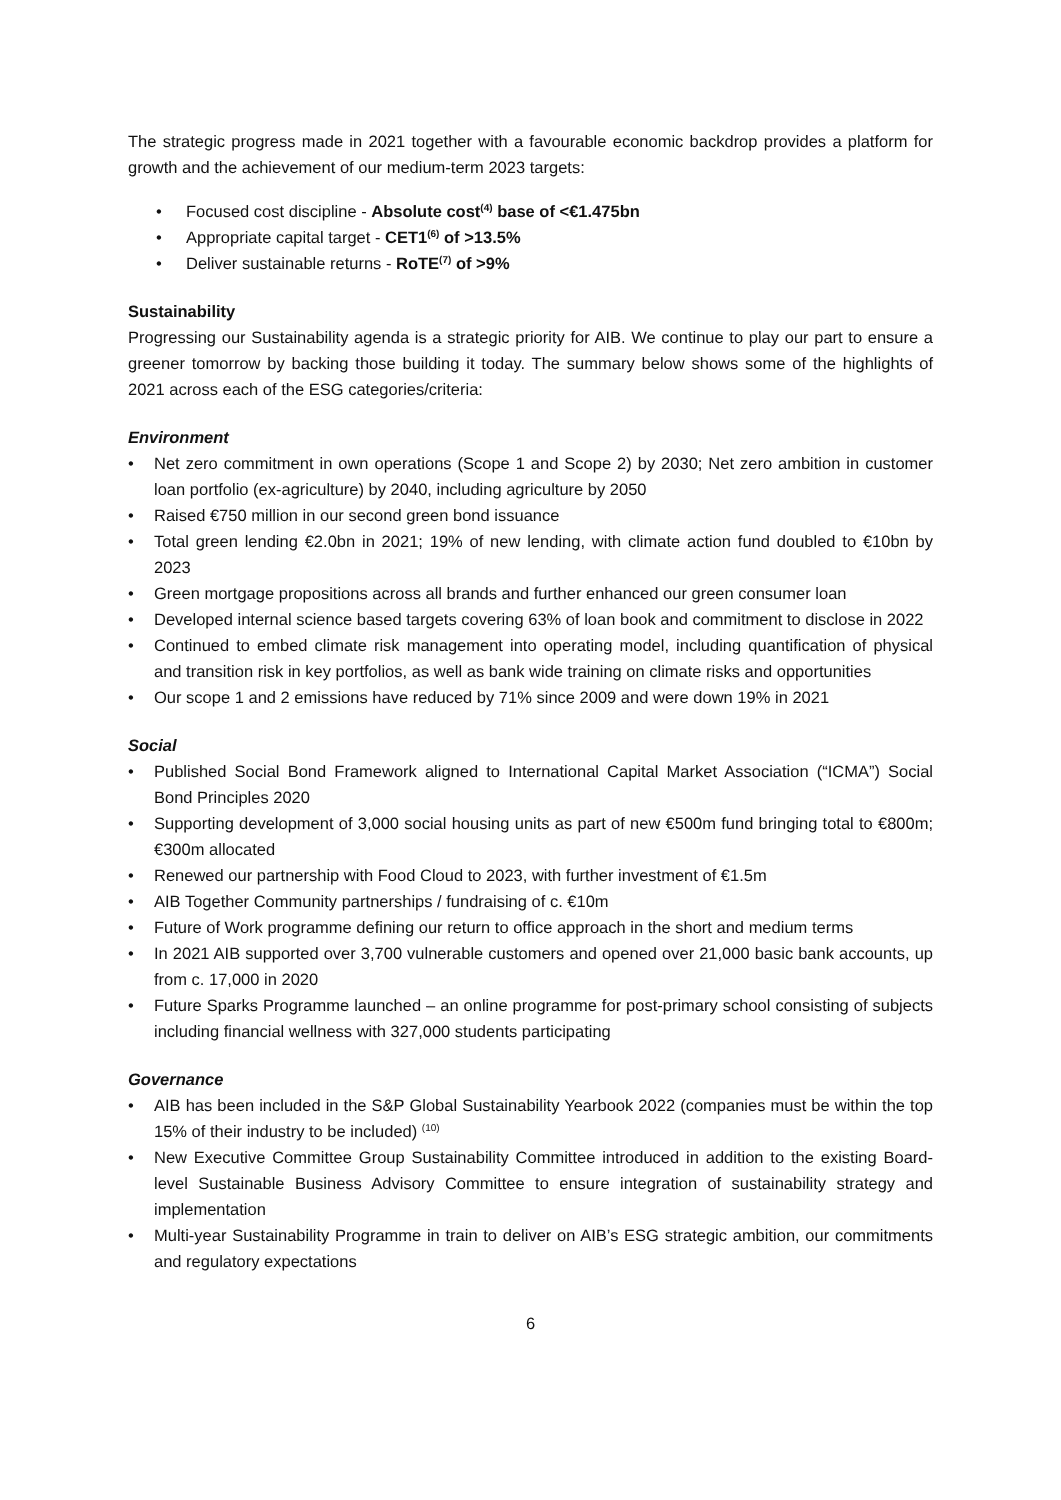The strategic progress made in 2021 together with a favourable economic backdrop provides a platform for growth and the achievement of our medium-term 2023 targets:
• Focused cost discipline - Absolute cost<sup>(4)</sup> base of <€1.475bn
• Appropriate capital target - CET1<sup>(6)</sup> of >13.5%
• Deliver sustainable returns - RoTE<sup>(7)</sup> of >9%
Sustainability
Progressing our Sustainability agenda is a strategic priority for AIB. We continue to play our part to ensure a greener tomorrow by backing those building it today. The summary below shows some of the highlights of 2021 across each of the ESG categories/criteria:
Environment
• Net zero commitment in own operations (Scope 1 and Scope 2) by 2030; Net zero ambition in customer loan portfolio (ex-agriculture) by 2040, including agriculture by 2050
• Raised €750 million in our second green bond issuance
• Total green lending €2.0bn in 2021; 19% of new lending, with climate action fund doubled to €10bn by 2023
• Green mortgage propositions across all brands and further enhanced our green consumer loan
• Developed internal science based targets covering 63% of loan book and commitment to disclose in 2022
• Continued to embed climate risk management into operating model, including quantification of physical and transition risk in key portfolios, as well as bank wide training on climate risks and opportunities
• Our scope 1 and 2 emissions have reduced by 71% since 2009 and were down 19% in 2021
Social
• Published Social Bond Framework aligned to International Capital Market Association (“ICMA”) Social Bond Principles 2020
• Supporting development of 3,000 social housing units as part of new €500m fund bringing total to €800m; €300m allocated
• Renewed our partnership with Food Cloud to 2023, with further investment of €1.5m
• AIB Together Community partnerships / fundraising of c. €10m
• Future of Work programme defining our return to office approach in the short and medium terms
• In 2021 AIB supported over 3,700 vulnerable customers and opened over 21,000 basic bank accounts, up from c. 17,000 in 2020
• Future Sparks Programme launched – an online programme for post-primary school consisting of subjects including financial wellness with 327,000 students participating
Governance
• AIB has been included in the S&P Global Sustainability Yearbook 2022 (companies must be within the top 15% of their industry to be included) <sup>(10)</sup>
• New Executive Committee Group Sustainability Committee introduced in addition to the existing Board-level Sustainable Business Advisory Committee to ensure integration of sustainability strategy and implementation
• Multi-year Sustainability Programme in train to deliver on AIB’s ESG strategic ambition, our commitments and regulatory expectations
6